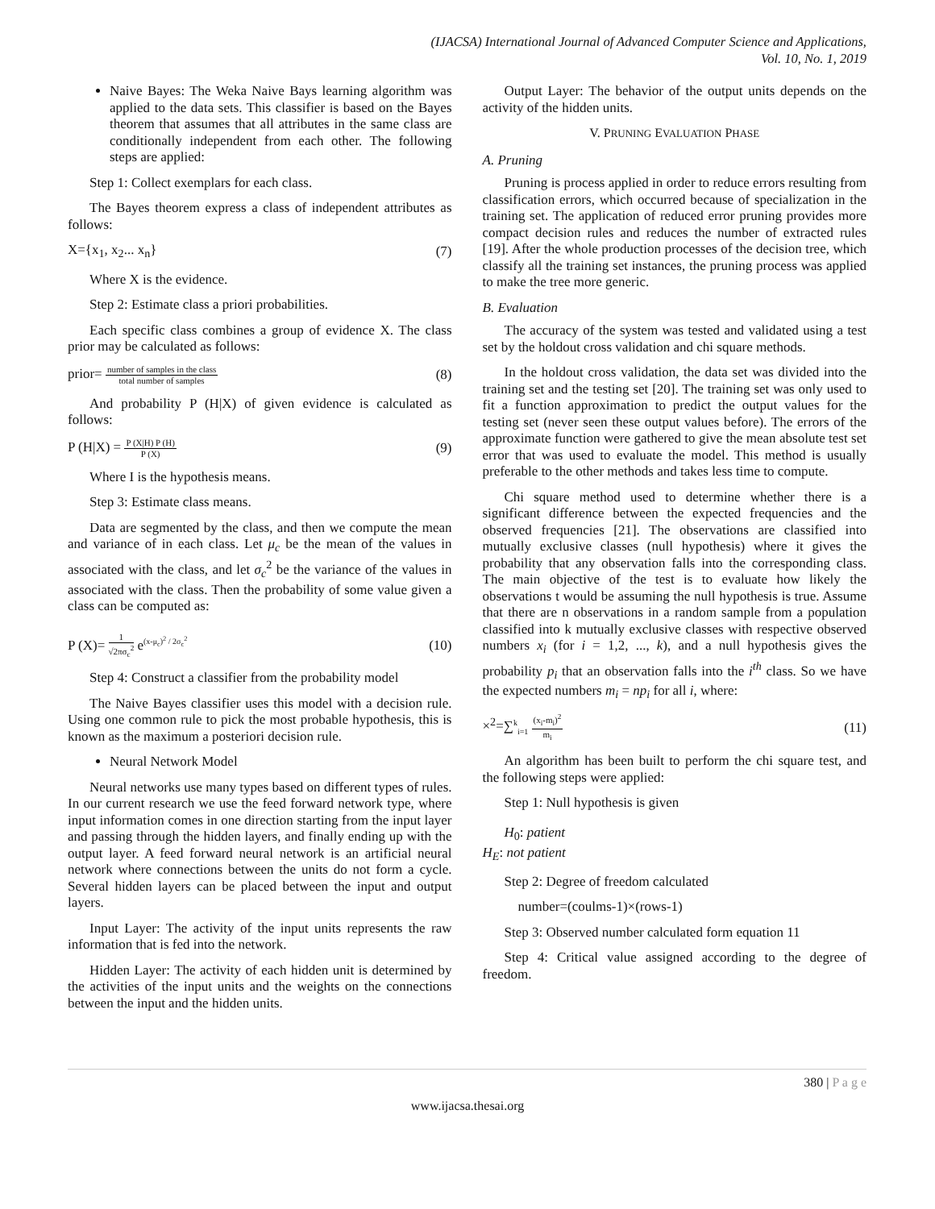(IJACSA) International Journal of Advanced Computer Science and Applications,
Vol. 10, No. 1, 2019
Naive Bayes: The Weka Naive Bays learning algorithm was applied to the data sets. This classifier is based on the Bayes theorem that assumes that all attributes in the same class are conditionally independent from each other. The following steps are applied:
Step 1: Collect exemplars for each class.
The Bayes theorem express a class of independent attributes as follows:
X={x<sub>1</sub>, x<sub>2</sub>... x<sub>n</sub>} (7)
Where X is the evidence.
Step 2: Estimate class a priori probabilities.
Each specific class combines a group of evidence X. The class prior may be calculated as follows:
prior= number of samples in the class total number of samples (8)
And probability P (H|X) of given evidence is calculated as follows:
P (H|X) = P (X|H) P (H) P (X) (9)
Where I is the hypothesis means.
Step 3: Estimate class means.
Data are segmented by the class, and then we compute the mean and variance of in each class. Let μ<sub>c</sub> be the mean of the values in associated with the class, and let σ<sub>c</sub><sup>2</sup> be the variance of the values in associated with the class. Then the probability of some value given a class can be computed as:
P (X)= 1 √2πσ<sub>c</sub><sup>2</sup> e<sup>(x-μ<sub>c</sub>)<sup>2</sup> / 2σ<sub>c</sub><sup>2</sup></sup> (10)
Step 4: Construct a classifier from the probability model
The Naive Bayes classifier uses this model with a decision rule. Using one common rule to pick the most probable hypothesis, this is known as the maximum a posteriori decision rule.
Neural Network Model
Neural networks use many types based on different types of rules. In our current research we use the feed forward network type, where input information comes in one direction starting from the input layer and passing through the hidden layers, and finally ending up with the output layer. A feed forward neural network is an artificial neural network where connections between the units do not form a cycle. Several hidden layers can be placed between the input and output layers.
Input Layer: The activity of the input units represents the raw information that is fed into the network.
Hidden Layer: The activity of each hidden unit is determined by the activities of the input units and the weights on the connections between the input and the hidden units.
Output Layer: The behavior of the output units depends on the activity of the hidden units.
V. PRUNING EVALUATION PHASE
A. Pruning
Pruning is process applied in order to reduce errors resulting from classification errors, which occurred because of specialization in the training set. The application of reduced error pruning provides more compact decision rules and reduces the number of extracted rules [19]. After the whole production processes of the decision tree, which classify all the training set instances, the pruning process was applied to make the tree more generic.
B. Evaluation
The accuracy of the system was tested and validated using a test set by the holdout cross validation and chi square methods.
In the holdout cross validation, the data set was divided into the training set and the testing set [20]. The training set was only used to fit a function approximation to predict the output values for the testing set (never seen these output values before). The errors of the approximate function were gathered to give the mean absolute test set error that was used to evaluate the model. This method is usually preferable to the other methods and takes less time to compute.
Chi square method used to determine whether there is a significant difference between the expected frequencies and the observed frequencies [21]. The observations are classified into mutually exclusive classes (null hypothesis) where it gives the probability that any observation falls into the corresponding class. The main objective of the test is to evaluate how likely the observations t would be assuming the null hypothesis is true. Assume that there are n observations in a random sample from a population classified into k mutually exclusive classes with respective observed numbers x<sub>i</sub> (for i = 1,2, ..., k), and a null hypothesis gives the probability p<sub>i</sub> that an observation falls into the i<sup>th</sup> class. So we have the expected numbers m<sub>i</sub> = np<sub>i</sub> for all i, where:
×<sup>2</sup>=∑<sup>k</sup><sub>i=1</sub> (x<sub>i</sub>-m<sub>i</sub>)<sup>2</sup> m<sub>i</sub> (11)
An algorithm has been built to perform the chi square test, and the following steps were applied:
Step 1: Null hypothesis is given
H<sub>0</sub>: patient
H<sub>E</sub>: not patient
Step 2: Degree of freedom calculated
number=(coulms-1)×(rows-1)
Step 3: Observed number calculated form equation 11
Step 4: Critical value assigned according to the degree of freedom.
380 | P a g e
www.ijacsa.thesai.org